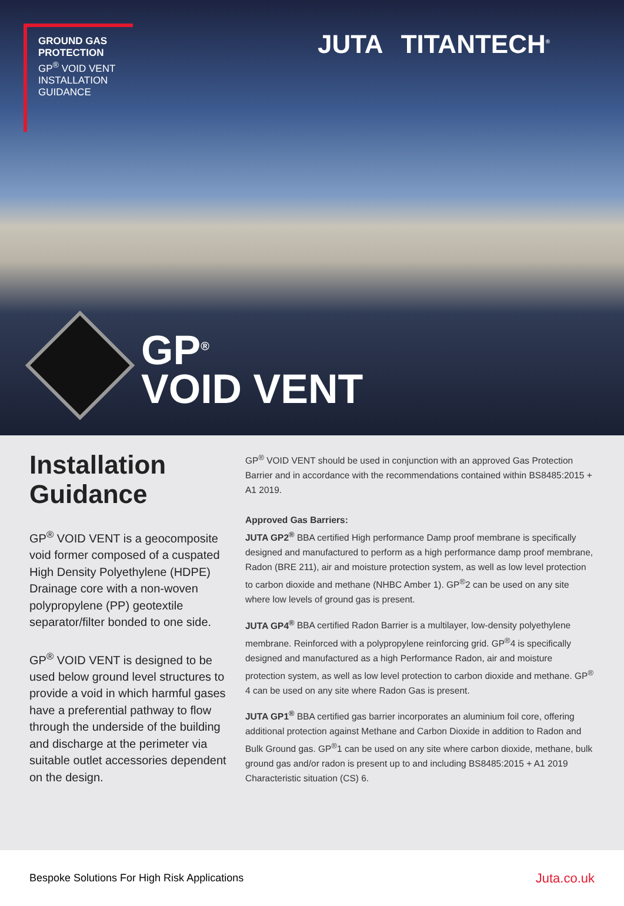GROUND GAS
PROTECTION
GP<sup>®</sup> VOID VENT
INSTALLATION
GUIDANCE
JUTA TITANTECH<sup>®</sup>
GP<sup>®</sup>
VOID VENT
Installation Guidance
GP<sup>®</sup> VOID VENT is a geocomposite void former composed of a cuspated High Density Polyethylene (HDPE) Drainage core with a non-woven polypropylene (PP) geotextile separator/filter bonded to one side.
GP<sup>®</sup> VOID VENT is designed to be used below ground level structures to provide a void in which harmful gases have a preferential pathway to flow through the underside of the building and discharge at the perimeter via suitable outlet accessories dependent on the design.
GP<sup>®</sup> VOID VENT should be used in conjunction with an approved Gas Protection Barrier and in accordance with the recommendations contained within BS8485:2015 + A1 2019.
Approved Gas Barriers:
JUTA GP2<sup>®</sup> BBA certified High performance Damp proof membrane is specifically designed and manufactured to perform as a high performance damp proof membrane, Radon (BRE 211), air and moisture protection system, as well as low level protection to carbon dioxide and methane (NHBC Amber 1). GP<sup>®</sup>2 can be used on any site where low levels of ground gas is present.
JUTA GP4<sup>®</sup> BBA certified Radon Barrier is a multilayer, low-density polyethylene membrane. Reinforced with a polypropylene reinforcing grid. GP<sup>®</sup>4 is specifically designed and manufactured as a high Performance Radon, air and moisture protection system, as well as low level protection to carbon dioxide and methane. GP<sup>®</sup> 4 can be used on any site where Radon Gas is present.
JUTA GP1<sup>®</sup> BBA certified gas barrier incorporates an aluminium foil core, offering additional protection against Methane and Carbon Dioxide in addition to Radon and Bulk Ground gas. GP<sup>®</sup>1 can be used on any site where carbon dioxide, methane, bulk ground gas and/or radon is present up to and including BS8485:2015 + A1 2019 Characteristic situation (CS) 6.
Bespoke Solutions For High Risk Applications Juta.co.uk